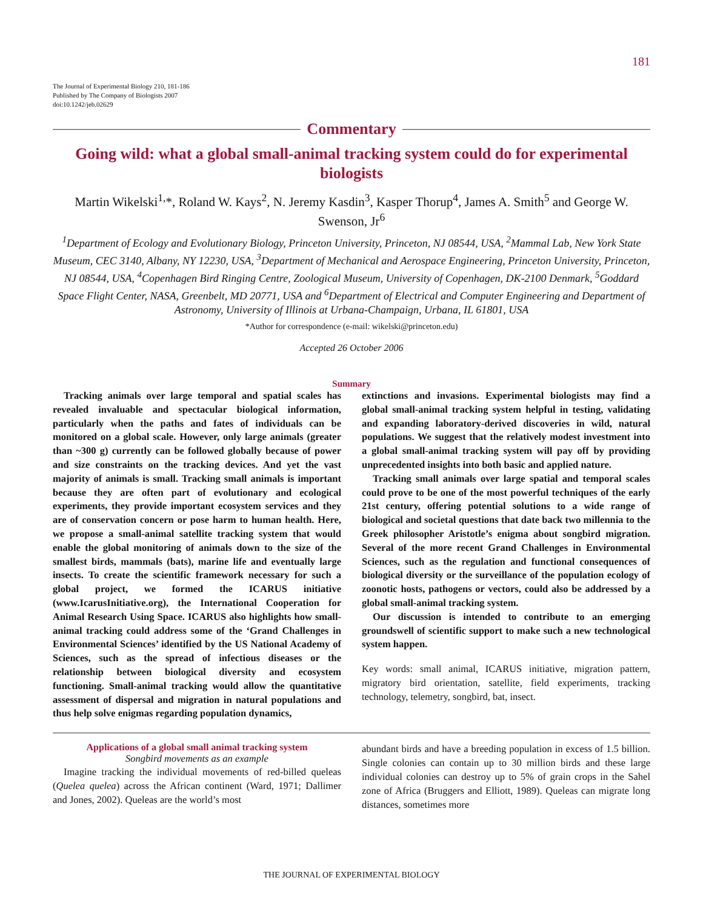181
The Journal of Experimental Biology 210, 181-186
Published by The Company of Biologists 2007
doi:10.1242/jeb.02629
Commentary
Going wild: what a global small-animal tracking system could do for experimental biologists
Martin Wikelski<sup>1,</sup>*, Roland W. Kays<sup>2</sup>, N. Jeremy Kasdin<sup>3</sup>, Kasper Thorup<sup>4</sup>, James A. Smith<sup>5</sup> and George W. Swenson, Jr<sup>6</sup>
<sup>1</sup> Department of Ecology and Evolutionary Biology, Princeton University, Princeton, NJ 08544, USA, <sup>2</sup>Mammal Lab, New York State Museum, CEC 3140, Albany, NY 12230, USA, <sup>3</sup>Department of Mechanical and Aerospace Engineering, Princeton University, Princeton, NJ 08544, USA, <sup>4</sup>Copenhagen Bird Ringing Centre, Zoological Museum, University of Copenhagen, DK-2100 Denmark, <sup>5</sup>Goddard Space Flight Center, NASA, Greenbelt, MD 20771, USA and <sup>6</sup>Department of Electrical and Computer Engineering and Department of Astronomy, University of Illinois at Urbana-Champaign, Urbana, IL 61801, USA
*Author for correspondence (e-mail: wikelski@princeton.edu)
Accepted 26 October 2006
Summary
Tracking animals over large temporal and spatial scales has revealed invaluable and spectacular biological information, particularly when the paths and fates of individuals can be monitored on a global scale. However, only large animals (greater than ~300 g) currently can be followed globally because of power and size constraints on the tracking devices. And yet the vast majority of animals is small. Tracking small animals is important because they are often part of evolutionary and ecological experiments, they provide important ecosystem services and they are of conservation concern or pose harm to human health. Here, we propose a small-animal satellite tracking system that would enable the global monitoring of animals down to the size of the smallest birds, mammals (bats), marine life and eventually large insects. To create the scientific framework necessary for such a global project, we formed the ICARUS initiative (www.IcarusInitiative.org), the International Cooperation for Animal Research Using Space. ICARUS also highlights how small-animal tracking could address some of the ‘Grand Challenges in Environmental Sciences’ identified by the US National Academy of Sciences, such as the spread of infectious diseases or the relationship between biological diversity and ecosystem functioning. Small-animal tracking would allow the quantitative assessment of dispersal and migration in natural populations and thus help solve enigmas regarding population dynamics,
extinctions and invasions. Experimental biologists may find a global small-animal tracking system helpful in testing, validating and expanding laboratory-derived discoveries in wild, natural populations. We suggest that the relatively modest investment into a global small-animal tracking system will pay off by providing unprecedented insights into both basic and applied nature.
Tracking small animals over large spatial and temporal scales could prove to be one of the most powerful techniques of the early 21st century, offering potential solutions to a wide range of biological and societal questions that date back two millennia to the Greek philosopher Aristotle’s enigma about songbird migration. Several of the more recent Grand Challenges in Environmental Sciences, such as the regulation and functional consequences of biological diversity or the surveillance of the population ecology of zoonotic hosts, pathogens or vectors, could also be addressed by a global small-animal tracking system.
Our discussion is intended to contribute to an emerging groundswell of scientific support to make such a new technological system happen.
Key words: small animal, ICARUS initiative, migration pattern, migratory bird orientation, satellite, field experiments, tracking technology, telemetry, songbird, bat, insect.
Applications of a global small animal tracking system
Songbird movements as an example
Imagine tracking the individual movements of red-billed queleas (Quelea quelea) across the African continent (Ward, 1971; Dallimer and Jones, 2002). Queleas are the world’s most
abundant birds and have a breeding population in excess of 1.5 billion. Single colonies can contain up to 30 million birds and these large individual colonies can destroy up to 5% of grain crops in the Sahel zone of Africa (Bruggers and Elliott, 1989). Queleas can migrate long distances, sometimes more
THE JOURNAL OF EXPERIMENTAL BIOLOGY